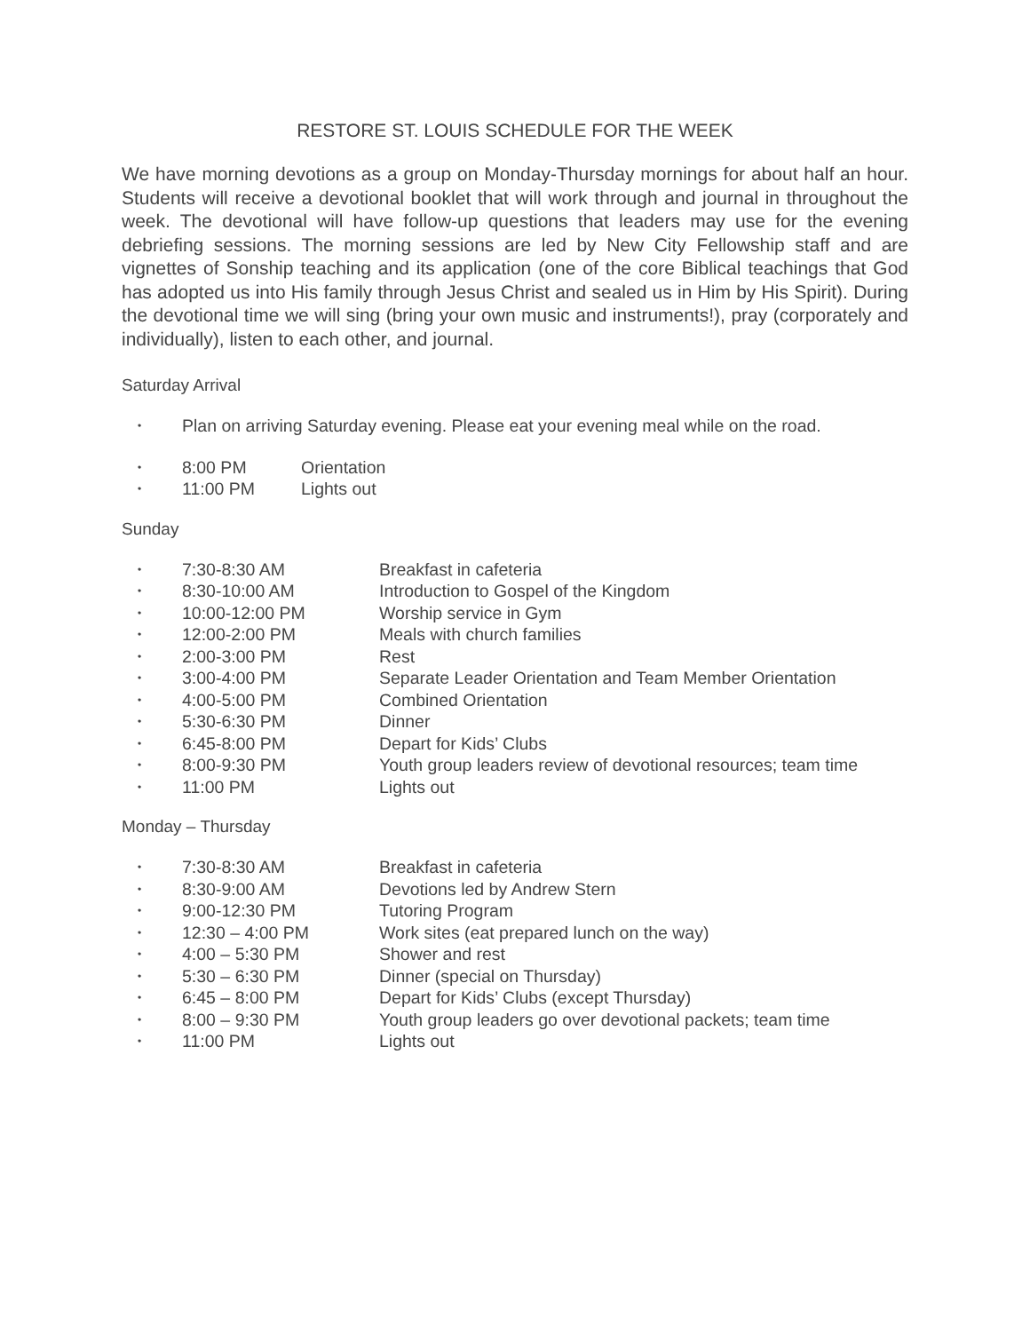RESTORE ST. LOUIS SCHEDULE FOR THE WEEK
We have morning devotions as a group on Monday-Thursday mornings for about half an hour. Students will receive a devotional booklet that will work through and journal in throughout the week. The devotional will have follow-up questions that leaders may use for the evening debriefing sessions. The morning sessions are led by New City Fellowship staff and are vignettes of Sonship teaching and its application (one of the core Biblical teachings that God has adopted us into His family through Jesus Christ and sealed us in Him by His Spirit). During the devotional time we will sing (bring your own music and instruments!), pray (corporately and individually), listen to each other, and journal.
Saturday Arrival
• Plan on arriving Saturday evening. Please eat your evening meal while on the road.
• 8:00 PM Orientation
• 11:00 PM Lights out
Sunday
• 7:30-8:30 AM Breakfast in cafeteria
• 8:30-10:00 AM Introduction to Gospel of the Kingdom
• 10:00-12:00 PM Worship service in Gym
• 12:00-2:00 PM Meals with church families
• 2:00-3:00 PM Rest
• 3:00-4:00 PM Separate Leader Orientation and Team Member Orientation
• 4:00-5:00 PM Combined Orientation
• 5:30-6:30 PM Dinner
• 6:45-8:00 PM Depart for Kids’ Clubs
• 8:00-9:30 PM Youth group leaders review of devotional resources; team time
• 11:00 PM Lights out
Monday – Thursday
• 7:30-8:30 AM Breakfast in cafeteria
• 8:30-9:00 AM Devotions led by Andrew Stern
• 9:00-12:30 PM Tutoring Program
• 12:30 – 4:00 PM Work sites (eat prepared lunch on the way)
• 4:00 – 5:30 PM Shower and rest
• 5:30 – 6:30 PM Dinner (special on Thursday)
• 6:45 – 8:00 PM Depart for Kids’ Clubs (except Thursday)
• 8:00 – 9:30 PM Youth group leaders go over devotional packets; team time
• 11:00 PM Lights out